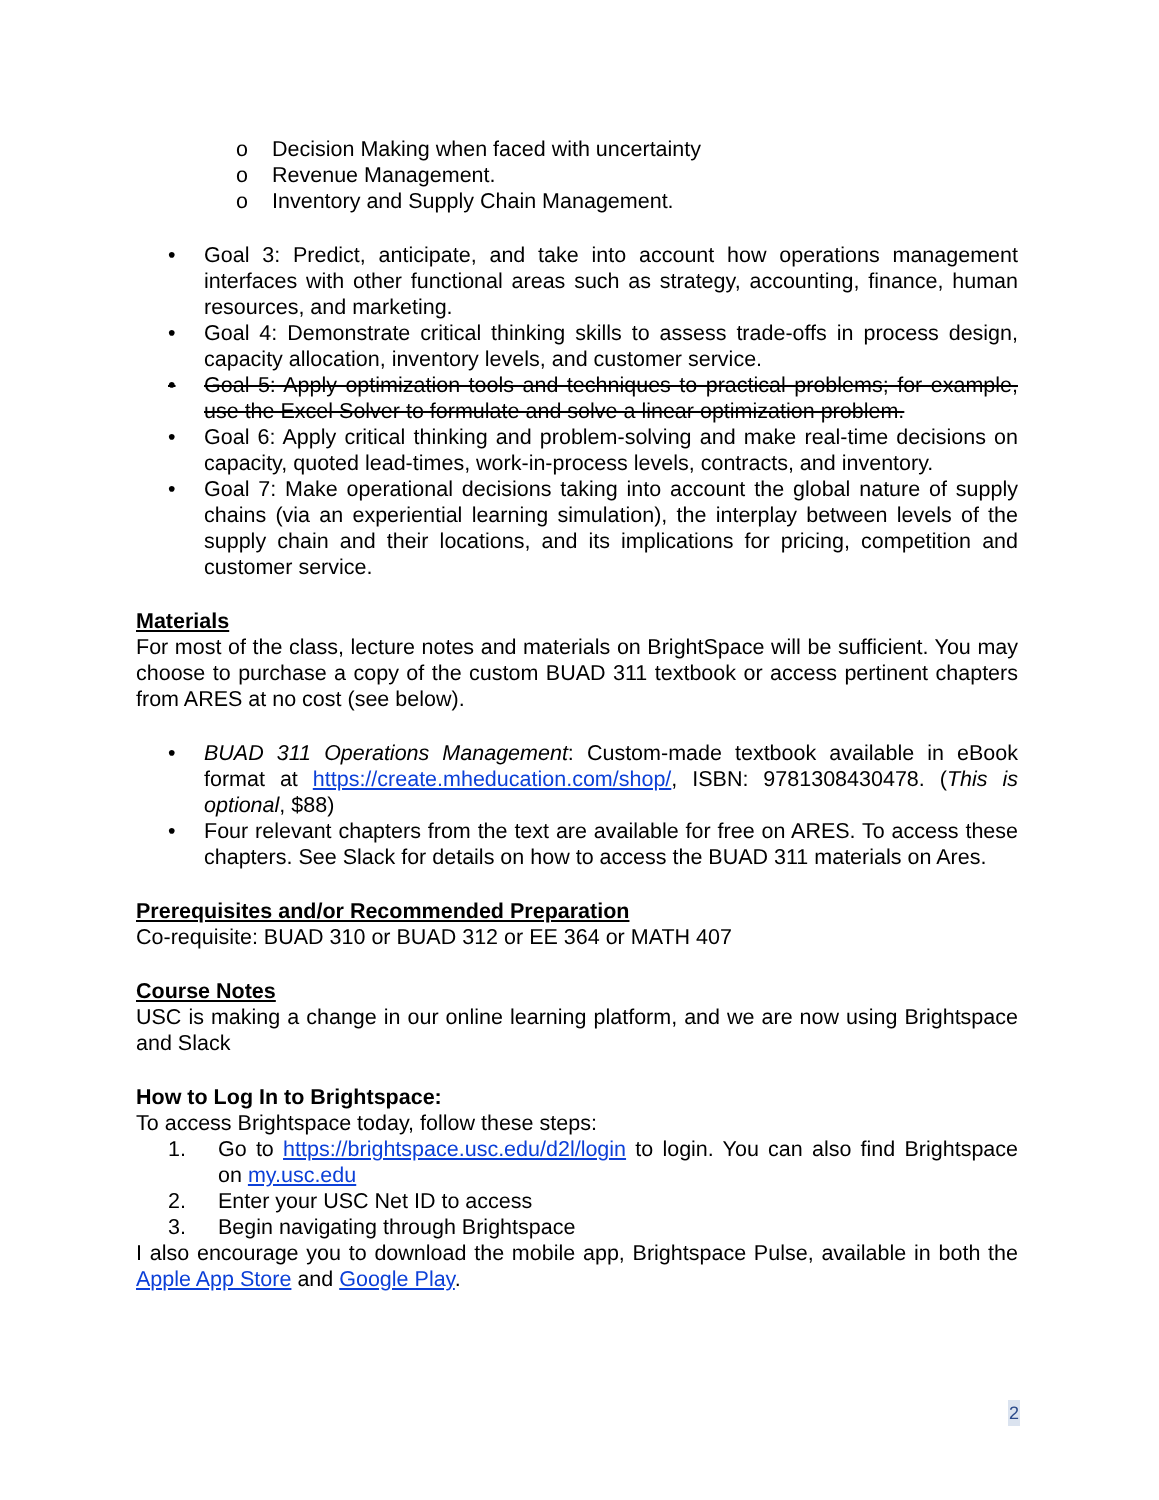o Decision Making when faced with uncertainty
o Revenue Management.
o Inventory and Supply Chain Management.
• Goal 3: Predict, anticipate, and take into account how operations management interfaces with other functional areas such as strategy, accounting, finance, human resources, and marketing.
• Goal 4: Demonstrate critical thinking skills to assess trade-offs in process design, capacity allocation, inventory levels, and customer service.
• Goal 5: Apply optimization tools and techniques to practical problems; for example, use the Excel Solver to formulate and solve a linear optimization problem.
• Goal 6: Apply critical thinking and problem-solving and make real-time decisions on capacity, quoted lead-times, work-in-process levels, contracts, and inventory.
• Goal 7: Make operational decisions taking into account the global nature of supply chains (via an experiential learning simulation), the interplay between levels of the supply chain and their locations, and its implications for pricing, competition and customer service.
Materials
For most of the class, lecture notes and materials on BrightSpace will be sufficient. You may choose to purchase a copy of the custom BUAD 311 textbook or access pertinent chapters from ARES at no cost (see below).
• BUAD 311 Operations Management: Custom-made textbook available in eBook format at https://create.mheducation.com/shop/, ISBN: 9781308430478. (This is optional, $88)
• Four relevant chapters from the text are available for free on ARES. To access these chapters. See Slack for details on how to access the BUAD 311 materials on Ares.
Prerequisites and/or Recommended Preparation
Co-requisite: BUAD 310 or BUAD 312 or EE 364 or MATH 407
Course Notes
USC is making a change in our online learning platform, and we are now using Brightspace and Slack
How to Log In to Brightspace:
To access Brightspace today, follow these steps:
1. Go to https://brightspace.usc.edu/d2l/login to login. You can also find Brightspace on my.usc.edu
2. Enter your USC Net ID to access
3. Begin navigating through Brightspace
I also encourage you to download the mobile app, Brightspace Pulse, available in both the Apple App Store and Google Play.
2